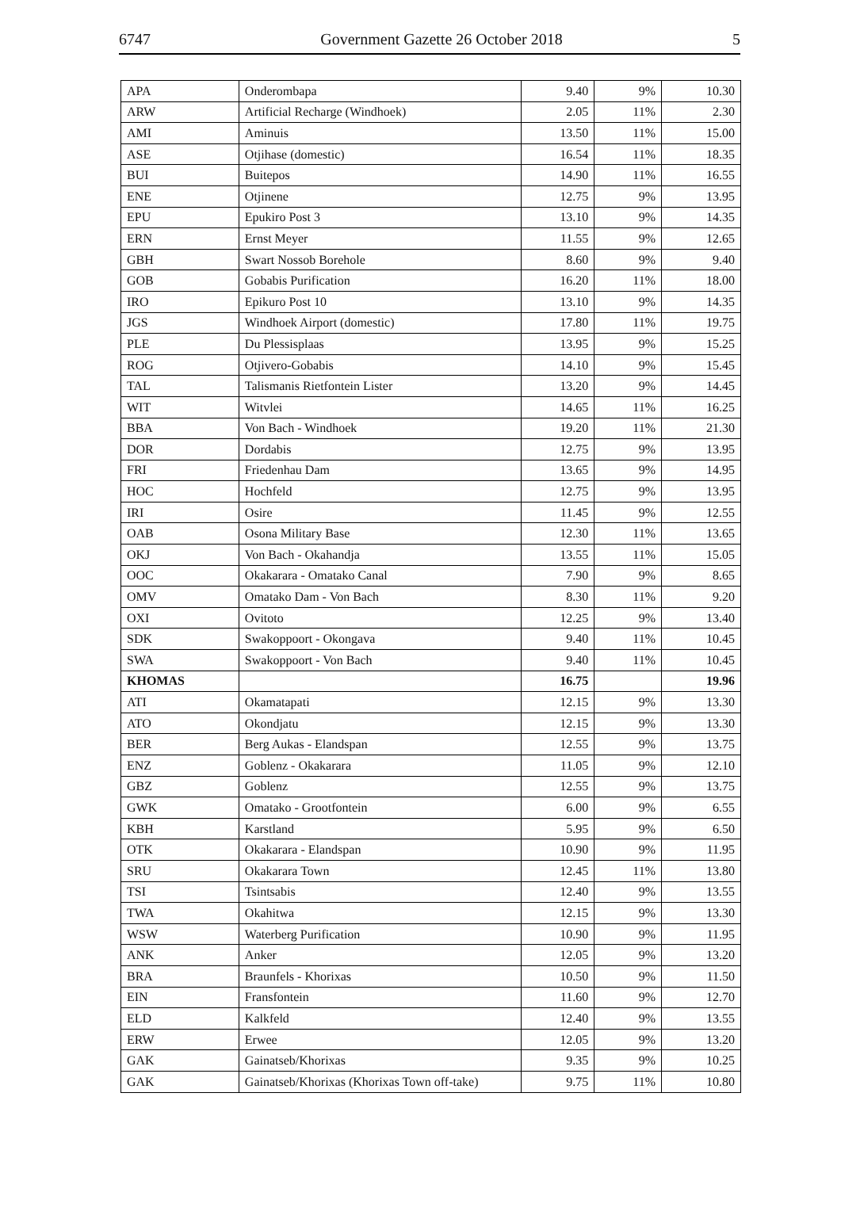6747 Government Gazette 26 October 2018 5
| APA | Onderombapa | 9.40 | 9% | 10.30 |
| ARW | Artificial Recharge (Windhoek) | 2.05 | 11% | 2.30 |
| AMI | Aminuis | 13.50 | 11% | 15.00 |
| ASE | Otjihase (domestic) | 16.54 | 11% | 18.35 |
| BUI | Buitepos | 14.90 | 11% | 16.55 |
| ENE | Otjinene | 12.75 | 9% | 13.95 |
| EPU | Epukiro Post 3 | 13.10 | 9% | 14.35 |
| ERN | Ernst Meyer | 11.55 | 9% | 12.65 |
| GBH | Swart Nossob Borehole | 8.60 | 9% | 9.40 |
| GOB | Gobabis Purification | 16.20 | 11% | 18.00 |
| IRO | Epikuro Post 10 | 13.10 | 9% | 14.35 |
| JGS | Windhoek Airport (domestic) | 17.80 | 11% | 19.75 |
| PLE | Du Plessisplaas | 13.95 | 9% | 15.25 |
| ROG | Otjivero-Gobabis | 14.10 | 9% | 15.45 |
| TAL | Talismanis Rietfontein Lister | 13.20 | 9% | 14.45 |
| WIT | Witvlei | 14.65 | 11% | 16.25 |
| BBA | Von Bach - Windhoek | 19.20 | 11% | 21.30 |
| DOR | Dordabis | 12.75 | 9% | 13.95 |
| FRI | Friedenhau Dam | 13.65 | 9% | 14.95 |
| HOC | Hochfeld | 12.75 | 9% | 13.95 |
| IRI | Osire | 11.45 | 9% | 12.55 |
| OAB | Osona Military Base | 12.30 | 11% | 13.65 |
| OKJ | Von Bach - Okahandja | 13.55 | 11% | 15.05 |
| OOC | Okakarara - Omatako Canal | 7.90 | 9% | 8.65 |
| OMV | Omatako Dam - Von Bach | 8.30 | 11% | 9.20 |
| OXI | Ovitoto | 12.25 | 9% | 13.40 |
| SDK | Swakoppoort - Okongava | 9.40 | 11% | 10.45 |
| SWA | Swakoppoort - Von Bach | 9.40 | 11% | 10.45 |
| KHOMAS | | 16.75 | | 19.96 |
| ATI | Okamatapati | 12.15 | 9% | 13.30 |
| ATO | Okondjatu | 12.15 | 9% | 13.30 |
| BER | Berg Aukas - Elandspan | 12.55 | 9% | 13.75 |
| ENZ | Goblenz - Okakarara | 11.05 | 9% | 12.10 |
| GBZ | Goblenz | 12.55 | 9% | 13.75 |
| GWK | Omatako - Grootfontein | 6.00 | 9% | 6.55 |
| KBH | Karstland | 5.95 | 9% | 6.50 |
| OTK | Okakarara - Elandspan | 10.90 | 9% | 11.95 |
| SRU | Okakarara Town | 12.45 | 11% | 13.80 |
| TSI | Tsintsabis | 12.40 | 9% | 13.55 |
| TWA | Okahitwa | 12.15 | 9% | 13.30 |
| WSW | Waterberg Purification | 10.90 | 9% | 11.95 |
| ANK | Anker | 12.05 | 9% | 13.20 |
| BRA | Braunfels - Khorixas | 10.50 | 9% | 11.50 |
| EIN | Fransfontein | 11.60 | 9% | 12.70 |
| ELD | Kalkfeld | 12.40 | 9% | 13.55 |
| ERW | Erwee | 12.05 | 9% | 13.20 |
| GAK | Gainatseb/Khorixas | 9.35 | 9% | 10.25 |
| GAK | Gainatseb/Khorixas (Khorixas Town off-take) | 9.75 | 11% | 10.80 |